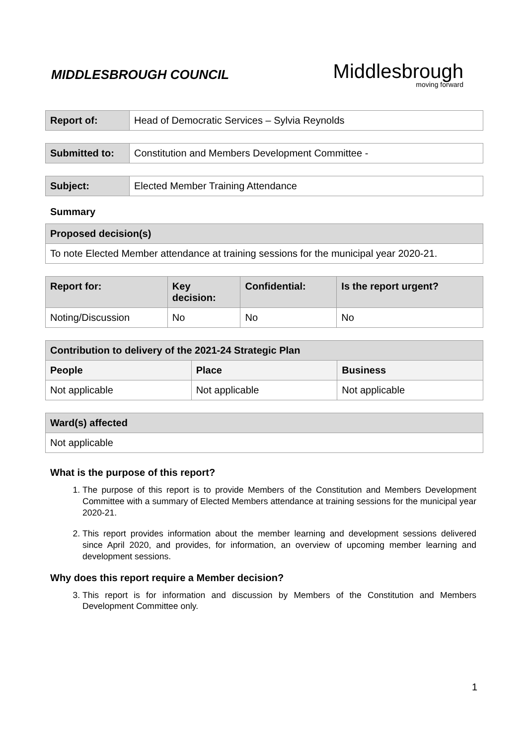MIDDLESBROUGH COUNCIL
Middlesbrough
moving forward
| Report of: | Head of Democratic Services – Sylvia Reynolds |
| Submitted to: | Constitution and Members Development Committee - |
| Subject: | Elected Member Training Attendance |
Summary
| Proposed decision(s) |
| --- |
| To note Elected Member attendance at training sessions for the municipal year 2020-21. |
| Report for: | Key decision: | Confidential: | Is the report urgent? |
| --- | --- | --- | --- |
| Noting/Discussion | No | No | No |
| Contribution to delivery of the 2021-24 Strategic Plan | | |
| --- | --- | --- |
| People | Place | Business |
| Not applicable | Not applicable | Not applicable |
| Ward(s) affected |
| --- |
| Not applicable |
What is the purpose of this report?
1. The purpose of this report is to provide Members of the Constitution and Members Development Committee with a summary of Elected Members attendance at training sessions for the municipal year 2020-21.
2. This report provides information about the member learning and development sessions delivered since April 2020, and provides, for information, an overview of upcoming member learning and development sessions.
Why does this report require a Member decision?
3. This report is for information and discussion by Members of the Constitution and Members Development Committee only.
1